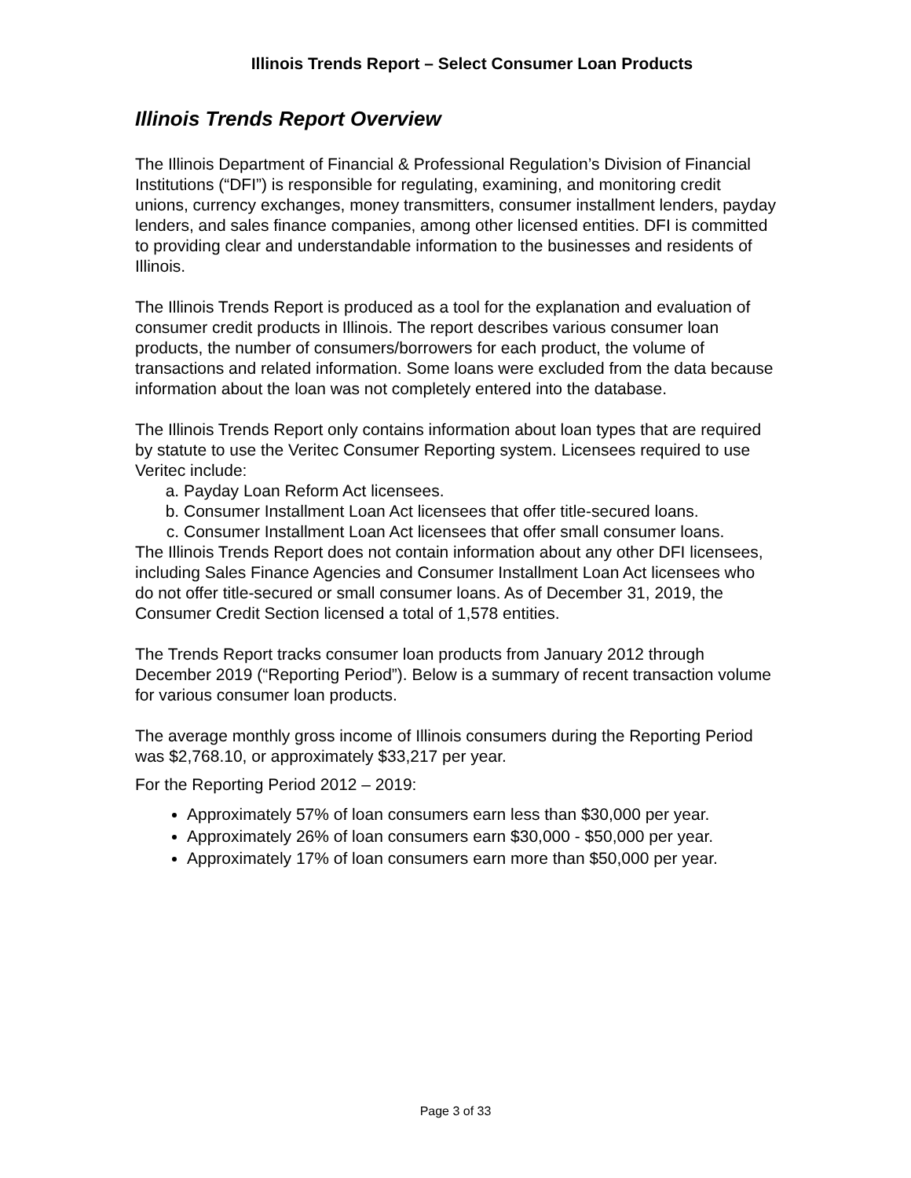Illinois Trends Report – Select Consumer Loan Products
Illinois Trends Report Overview
The Illinois Department of Financial & Professional Regulation’s Division of Financial Institutions (“DFI”) is responsible for regulating, examining, and monitoring credit unions, currency exchanges, money transmitters, consumer installment lenders, payday lenders, and sales finance companies, among other licensed entities. DFI is committed to providing clear and understandable information to the businesses and residents of Illinois.
The Illinois Trends Report is produced as a tool for the explanation and evaluation of consumer credit products in Illinois. The report describes various consumer loan products, the number of consumers/borrowers for each product, the volume of transactions and related information. Some loans were excluded from the data because information about the loan was not completely entered into the database.
The Illinois Trends Report only contains information about loan types that are required by statute to use the Veritec Consumer Reporting system. Licensees required to use Veritec include:
a. Payday Loan Reform Act licensees.
b. Consumer Installment Loan Act licensees that offer title-secured loans.
c. Consumer Installment Loan Act licensees that offer small consumer loans.
The Illinois Trends Report does not contain information about any other DFI licensees, including Sales Finance Agencies and Consumer Installment Loan Act licensees who do not offer title-secured or small consumer loans. As of December 31, 2019, the Consumer Credit Section licensed a total of 1,578 entities.
The Trends Report tracks consumer loan products from January 2012 through December 2019 (“Reporting Period”). Below is a summary of recent transaction volume for various consumer loan products.
The average monthly gross income of Illinois consumers during the Reporting Period was $2,768.10, or approximately $33,217 per year.
For the Reporting Period 2012 – 2019:
Approximately 57% of loan consumers earn less than $30,000 per year.
Approximately 26% of loan consumers earn $30,000 - $50,000 per year.
Approximately 17% of loan consumers earn more than $50,000 per year.
Page 3 of 33